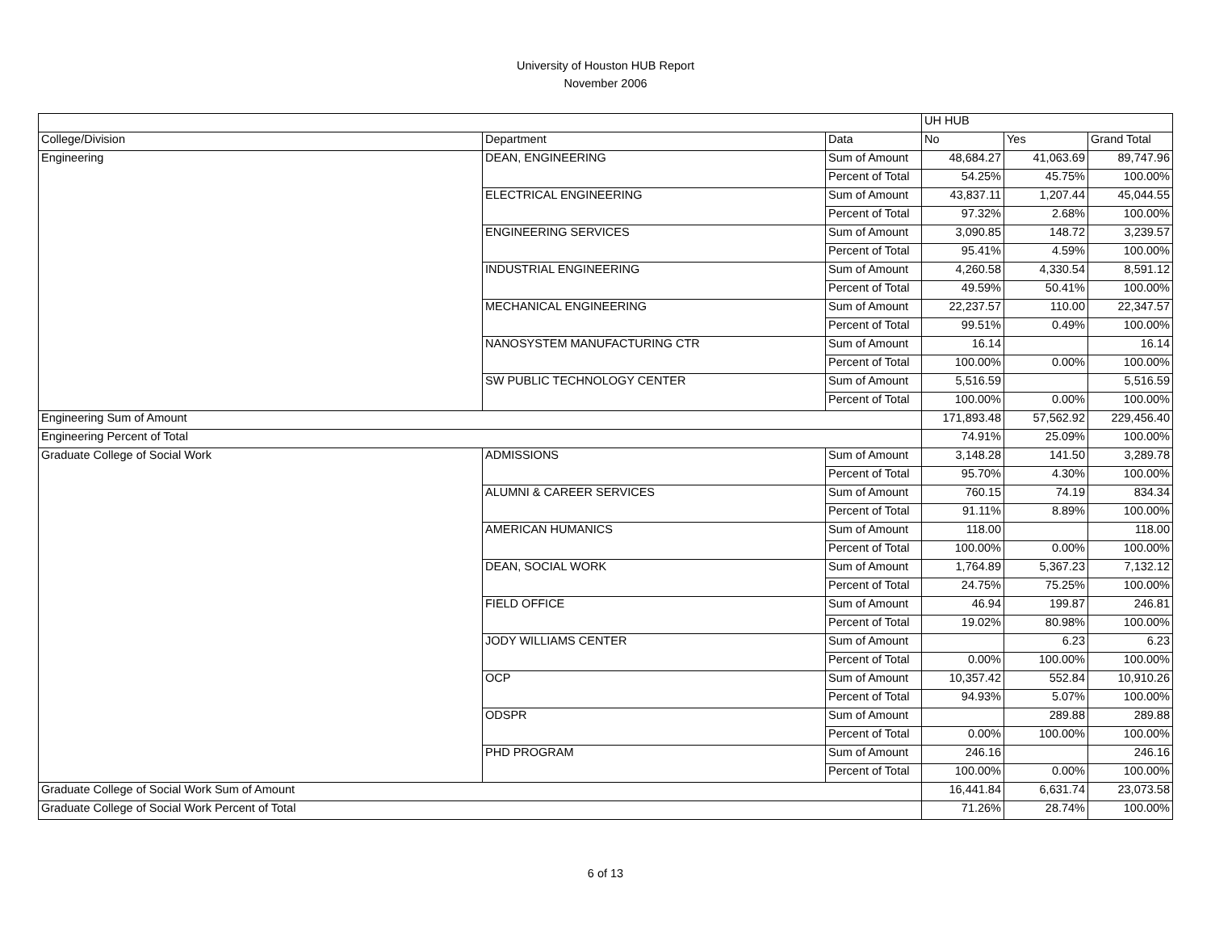University of Houston HUB Report
November 2006
| | | | UH HUB | | |
| College/Division | Department | Data | No | Yes | Grand Total |
| Engineering | DEAN, ENGINEERING | Sum of Amount | 48,684.27 | 41,063.69 | 89,747.96 |
| | | Percent of Total | 54.25% | 45.75% | 100.00% |
| | ELECTRICAL ENGINEERING | Sum of Amount | 43,837.11 | 1,207.44 | 45,044.55 |
| | | Percent of Total | 97.32% | 2.68% | 100.00% |
| | ENGINEERING SERVICES | Sum of Amount | 3,090.85 | 148.72 | 3,239.57 |
| | | Percent of Total | 95.41% | 4.59% | 100.00% |
| | INDUSTRIAL ENGINEERING | Sum of Amount | 4,260.58 | 4,330.54 | 8,591.12 |
| | | Percent of Total | 49.59% | 50.41% | 100.00% |
| | MECHANICAL ENGINEERING | Sum of Amount | 22,237.57 | 110.00 | 22,347.57 |
| | | Percent of Total | 99.51% | 0.49% | 100.00% |
| | NANOSYSTEM MANUFACTURING CTR | Sum of Amount | 16.14 | | 16.14 |
| | | Percent of Total | 100.00% | 0.00% | 100.00% |
| | SW PUBLIC TECHNOLOGY CENTER | Sum of Amount | 5,516.59 | | 5,516.59 |
| | | Percent of Total | 100.00% | 0.00% | 100.00% |
| Engineering Sum of Amount | | | 171,893.48 | 57,562.92 | 229,456.40 |
| Engineering Percent of Total | | | 74.91% | 25.09% | 100.00% |
| Graduate College of Social Work | ADMISSIONS | Sum of Amount | 3,148.28 | 141.50 | 3,289.78 |
| | | Percent of Total | 95.70% | 4.30% | 100.00% |
| | ALUMNI & CAREER SERVICES | Sum of Amount | 760.15 | 74.19 | 834.34 |
| | | Percent of Total | 91.11% | 8.89% | 100.00% |
| | AMERICAN HUMANICS | Sum of Amount | 118.00 | | 118.00 |
| | | Percent of Total | 100.00% | 0.00% | 100.00% |
| | DEAN, SOCIAL WORK | Sum of Amount | 1,764.89 | 5,367.23 | 7,132.12 |
| | | Percent of Total | 24.75% | 75.25% | 100.00% |
| | FIELD OFFICE | Sum of Amount | 46.94 | 199.87 | 246.81 |
| | | Percent of Total | 19.02% | 80.98% | 100.00% |
| | JODY WILLIAMS CENTER | Sum of Amount | | 6.23 | 6.23 |
| | | Percent of Total | 0.00% | 100.00% | 100.00% |
| | OCP | Sum of Amount | 10,357.42 | 552.84 | 10,910.26 |
| | | Percent of Total | 94.93% | 5.07% | 100.00% |
| | ODSPR | Sum of Amount | | 289.88 | 289.88 |
| | | Percent of Total | 0.00% | 100.00% | 100.00% |
| | PHD PROGRAM | Sum of Amount | 246.16 | | 246.16 |
| | | Percent of Total | 100.00% | 0.00% | 100.00% |
| Graduate College of Social Work Sum of Amount | | | 16,441.84 | 6,631.74 | 23,073.58 |
| Graduate College of Social Work Percent of Total | | | 71.26% | 28.74% | 100.00% |
6 of 13